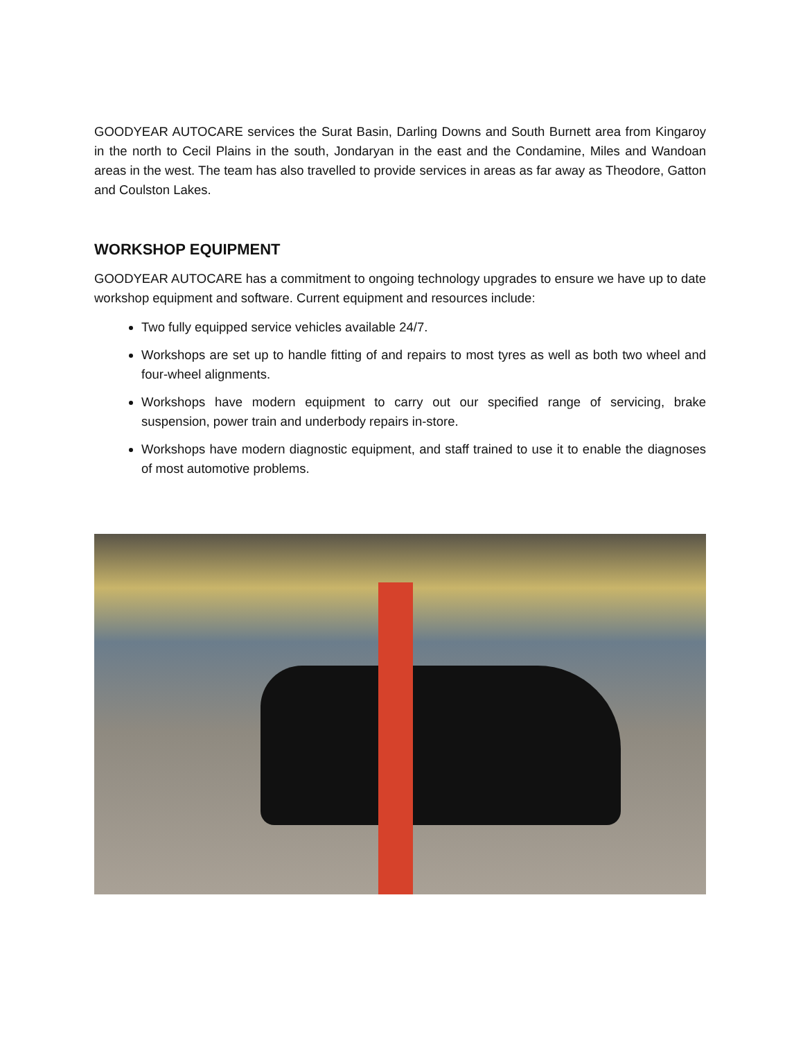GOODYEAR AUTOCARE services the Surat Basin, Darling Downs and South Burnett area from Kingaroy in the north to Cecil Plains in the south, Jondaryan in the east and the Condamine, Miles and Wandoan areas in the west. The team has also travelled to provide services in areas as far away as Theodore, Gatton and Coulston Lakes.
WORKSHOP EQUIPMENT
GOODYEAR AUTOCARE has a commitment to ongoing technology upgrades to ensure we have up to date workshop equipment and software. Current equipment and resources include:
Two fully equipped service vehicles available 24/7.
Workshops are set up to handle fitting of and repairs to most tyres as well as both two wheel and four-wheel alignments.
Workshops have modern equipment to carry out our specified range of servicing, brake suspension, power train and underbody repairs in-store.
Workshops have modern diagnostic equipment, and staff trained to use it to enable the diagnoses of most automotive problems.